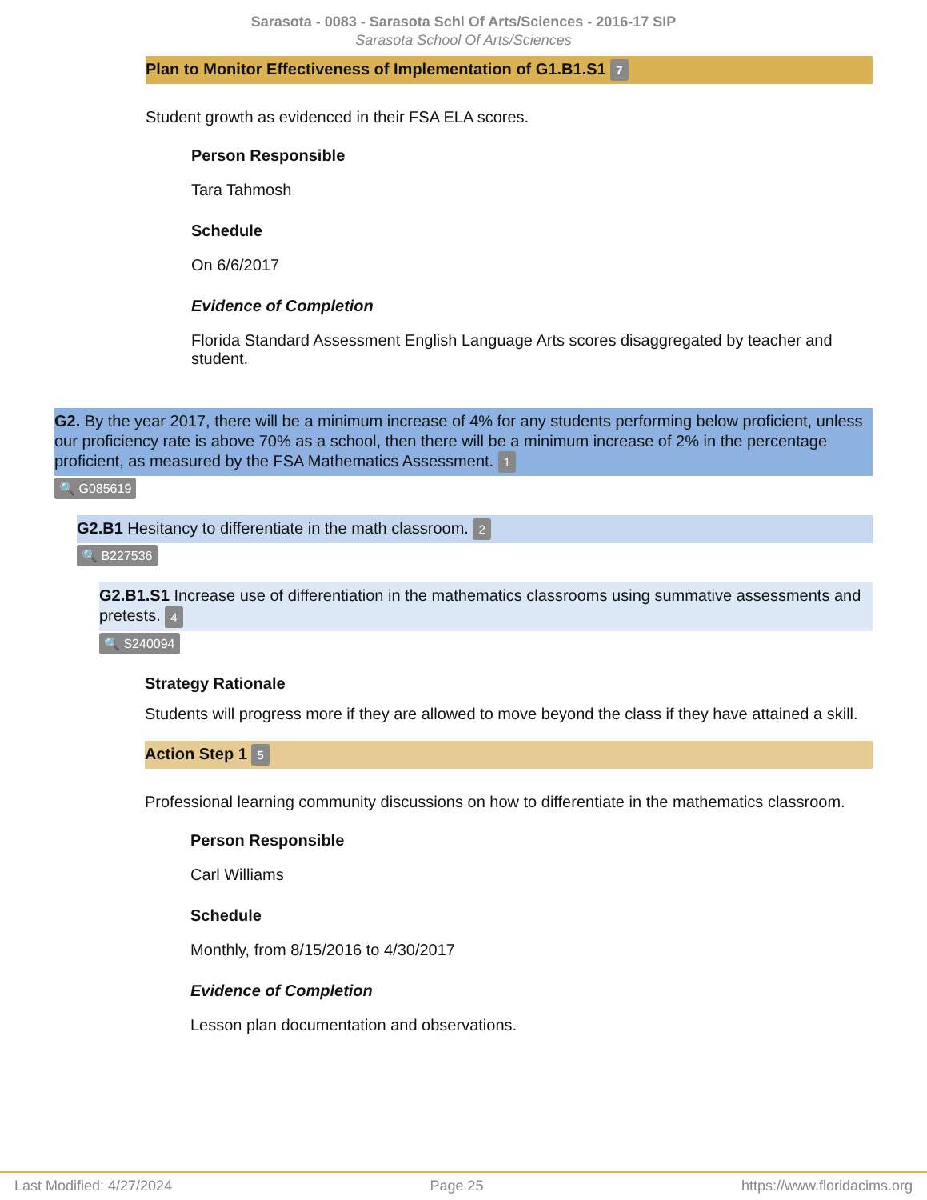Sarasota - 0083 - Sarasota Schl Of Arts/Sciences - 2016-17 SIP
Sarasota School Of Arts/Sciences
Plan to Monitor Effectiveness of Implementation of G1.B1.S1 7
Student growth as evidenced in their FSA ELA scores.
Person Responsible
Tara Tahmosh
Schedule
On 6/6/2017
Evidence of Completion
Florida Standard Assessment English Language Arts scores disaggregated by teacher and student.
G2. By the year 2017, there will be a minimum increase of 4% for any students performing below proficient, unless our proficiency rate is above 70% as a school, then there will be a minimum increase of 2% in the percentage proficient, as measured by the FSA Mathematics Assessment. 1
🔍 G085619
G2.B1 Hesitancy to differentiate in the math classroom. 2
🔍 B227536
G2.B1.S1 Increase use of differentiation in the mathematics classrooms using summative assessments and pretests. 4
🔍 S240094
Strategy Rationale
Students will progress more if they are allowed to move beyond the class if they have attained a skill.
Action Step 1 5
Professional learning community discussions on how to differentiate in the mathematics classroom.
Person Responsible
Carl Williams
Schedule
Monthly, from 8/15/2016 to 4/30/2017
Evidence of Completion
Lesson plan documentation and observations.
Last Modified: 4/27/2024 Page 25 https://www.floridacims.org